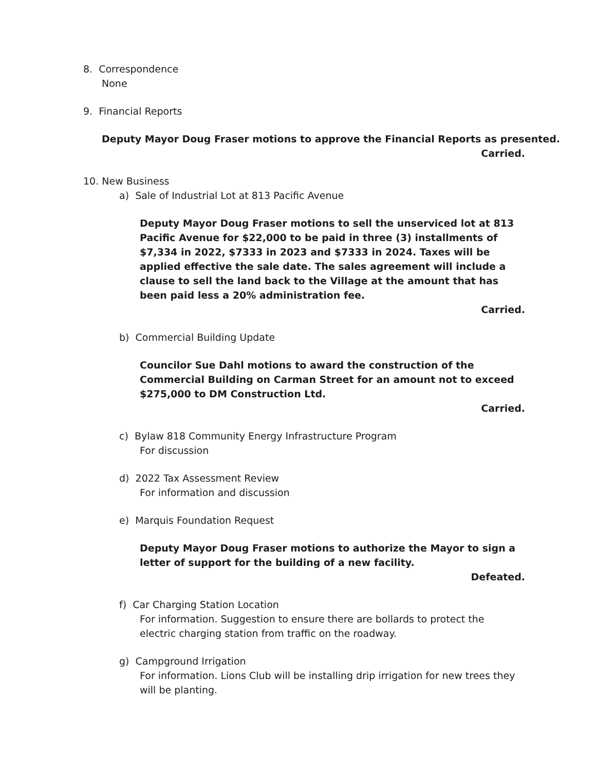8. Correspondence
None
9. Financial Reports
Deputy Mayor Doug Fraser motions to approve the Financial Reports as presented.
Carried.
10. New Business
a) Sale of Industrial Lot at 813 Pacific Avenue
Deputy Mayor Doug Fraser motions to sell the unserviced lot at 813 Pacific Avenue for $22,000 to be paid in three (3) installments of $7,334 in 2022, $7333 in 2023 and $7333 in 2024. Taxes will be applied effective the sale date. The sales agreement will include a clause to sell the land back to the Village at the amount that has been paid less a 20% administration fee.
Carried.
b) Commercial Building Update
Councilor Sue Dahl motions to award the construction of the Commercial Building on Carman Street for an amount not to exceed $275,000 to DM Construction Ltd.
Carried.
c) Bylaw 818 Community Energy Infrastructure Program
For discussion
d) 2022 Tax Assessment Review
For information and discussion
e) Marquis Foundation Request
Deputy Mayor Doug Fraser motions to authorize the Mayor to sign a letter of support for the building of a new facility.
Defeated.
f) Car Charging Station Location
For information. Suggestion to ensure there are bollards to protect the electric charging station from traffic on the roadway.
g) Campground Irrigation
For information. Lions Club will be installing drip irrigation for new trees they will be planting.